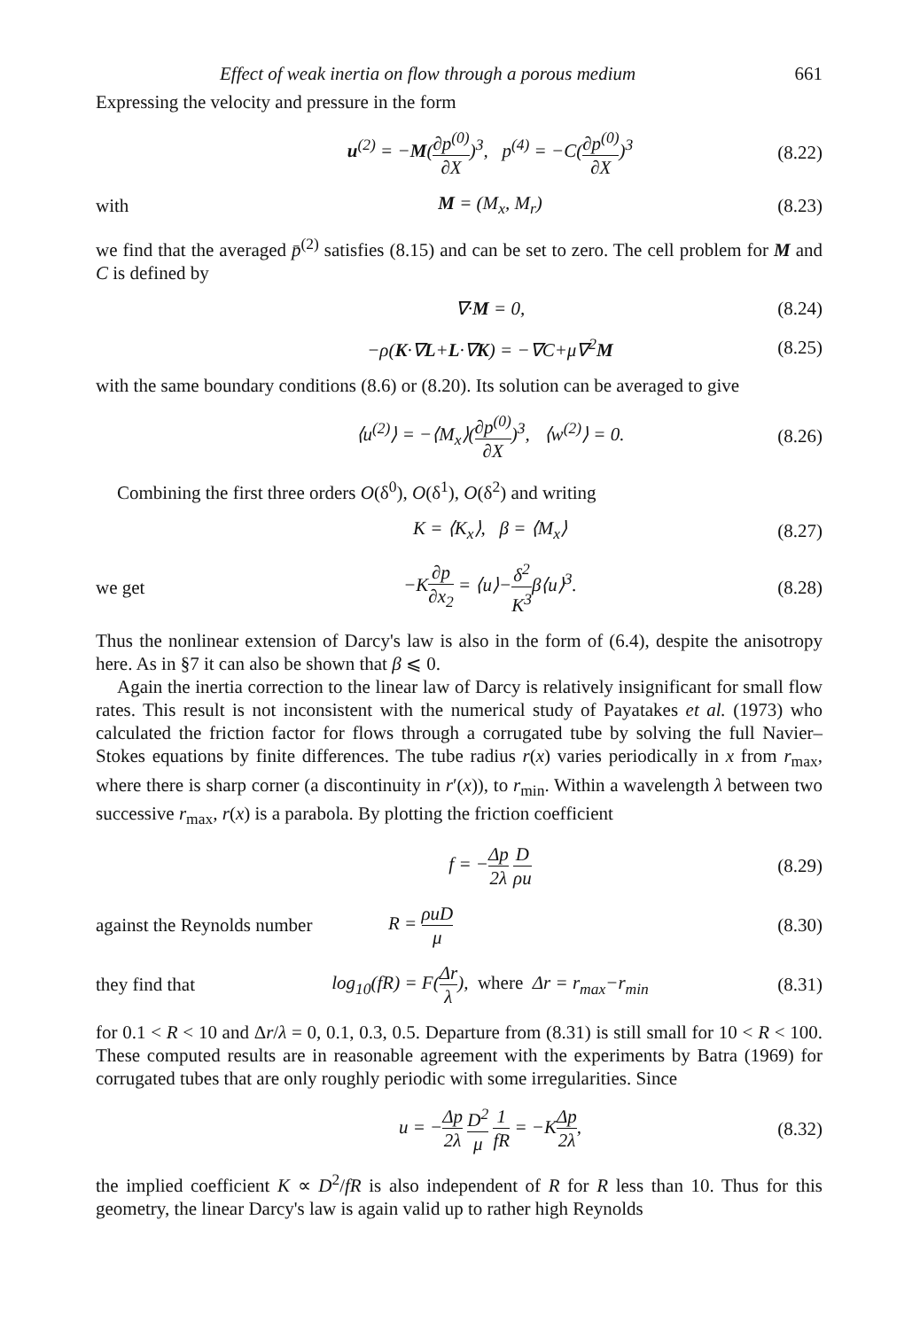Effect of weak inertia on flow through a porous medium 661
Expressing the velocity and pressure in the form
u<sup>(2)</sup> = −M(∂p<sup>(0)</sup> ∂X)<sup>3</sup>, p<sup>(4)</sup> = −C(∂p<sup>(0)</sup> ∂X)<sup>3</sup> (8.22)
with M = (M<sub>x</sub>, M<sub>r</sub>) (8.23)
we find that the averaged p̄<sup>(2)</sup> satisfies (8.15) and can be set to zero. The cell problem for M and C is defined by
∇·M = 0, (8.24)
−ρ(K·∇L+L·∇K) = −∇C+μ∇<sup>2</sup>M (8.25)
with the same boundary conditions (8.6) or (8.20). Its solution can be averaged to give
⟨u<sup>(2)</sup>⟩ = −⟨M<sub>x</sub>⟩(∂p<sup>(0)</sup> ∂X)<sup>3</sup>, ⟨w<sup>(2)</sup>⟩ = 0. (8.26)
Combining the first three orders O(δ<sup>0</sup>), O(δ<sup>1</sup>), O(δ<sup>2</sup>) and writing
K = ⟨K<sub>x</sub>⟩, β = ⟨M<sub>x</sub>⟩ (8.27)
we get −K∂p ∂x<sub>2</sub> = ⟨u⟩−δ<sup>2</sup> K<sup>3</sup>β⟨u⟩<sup>3</sup>. (8.28)
Thus the nonlinear extension of Darcy's law is also in the form of (6.4), despite the anisotropy here. As in §7 it can also be shown that β ⩽ 0.
Again the inertia correction to the linear law of Darcy is relatively insignificant for small flow rates. This result is not inconsistent with the numerical study of Payatakes et al. (1973) who calculated the friction factor for flows through a corrugated tube by solving the full Navier–Stokes equations by finite differences. The tube radius r(x) varies periodically in x from r<sub>max</sub>, where there is sharp corner (a discontinuity in r′(x)), to r<sub>min</sub>. Within a wavelength λ between two successive r<sub>max</sub>, r(x) is a parabola. By plotting the friction coefficient
f = −Δp 2λ D ρu (8.29)
against the Reynolds number R = ρuD μ (8.30)
they find that log<sub>10</sub>(fR) = F(Δr λ), where Δr = r<sub>max</sub>−r<sub>min</sub> (8.31)
for 0.1 < R < 10 and Δr/λ = 0, 0.1, 0.3, 0.5. Departure from (8.31) is still small for 10 < R < 100. These computed results are in reasonable agreement with the experiments by Batra (1969) for corrugated tubes that are only roughly periodic with some irregularities. Since
u = −Δp 2λ D<sup>2</sup> μ 1 fR = −KΔp 2λ, (8.32)
the implied coefficient K ∝ D<sup>2</sup>/fR is also independent of R for R less than 10. Thus for this geometry, the linear Darcy's law is again valid up to rather high Reynolds